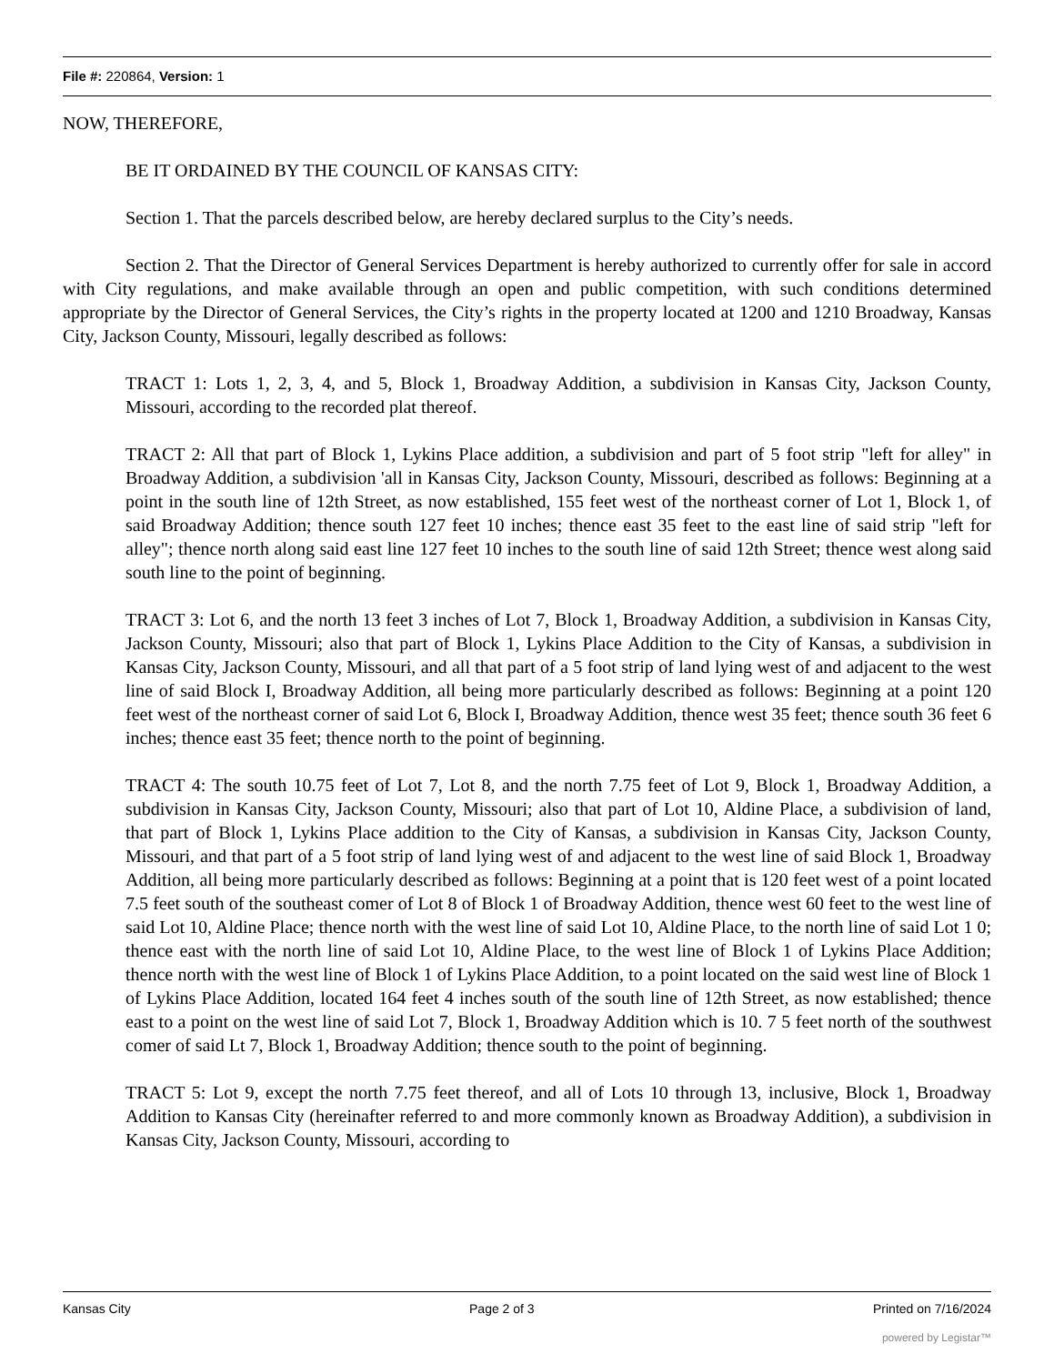File #: 220864, Version: 1
NOW, THEREFORE,
BE IT ORDAINED BY THE COUNCIL OF KANSAS CITY:
Section 1. That the parcels described below, are hereby declared surplus to the City’s needs.
Section 2. That the Director of General Services Department is hereby authorized to currently offer for sale in accord with City regulations, and make available through an open and public competition, with such conditions determined appropriate by the Director of General Services, the City’s rights in the property located at 1200 and 1210 Broadway, Kansas City, Jackson County, Missouri, legally described as follows:
TRACT 1: Lots 1, 2, 3, 4, and 5, Block 1, Broadway Addition, a subdivision in Kansas City, Jackson County, Missouri, according to the recorded plat thereof.
TRACT 2: All that part of Block 1, Lykins Place addition, a subdivision and part of 5 foot strip "left for alley" in Broadway Addition, a subdivision 'all in Kansas City, Jackson County, Missouri, described as follows: Beginning at a point in the south line of 12th Street, as now established, 155 feet west of the northeast corner of Lot 1, Block 1, of said Broadway Addition; thence south 127 feet 10 inches; thence east 35 feet to the east line of said strip "left for alley"; thence north along said east line 127 feet 10 inches to the south line of said 12th Street; thence west along said south line to the point of beginning.
TRACT 3: Lot 6, and the north 13 feet 3 inches of Lot 7, Block 1, Broadway Addition, a subdivision in Kansas City, Jackson County, Missouri; also that part of Block 1, Lykins Place Addition to the City of Kansas, a subdivision in Kansas City, Jackson County, Missouri, and all that part of a 5 foot strip of land lying west of and adjacent to the west line of said Block I, Broadway Addition, all being more particularly described as follows: Beginning at a point 120 feet west of the northeast corner of said Lot 6, Block I, Broadway Addition, thence west 35 feet; thence south 36 feet 6 inches; thence east 35 feet; thence north to the point of beginning.
TRACT 4: The south 10.75 feet of Lot 7, Lot 8, and the north 7.75 feet of Lot 9, Block 1, Broadway Addition, a subdivision in Kansas City, Jackson County, Missouri; also that part of Lot 10, Aldine Place, a subdivision of land, that part of Block 1, Lykins Place addition to the City of Kansas, a subdivision in Kansas City, Jackson County, Missouri, and that part of a 5 foot strip of land lying west of and adjacent to the west line of said Block 1, Broadway Addition, all being more particularly described as follows: Beginning at a point that is 120 feet west of a point located 7.5 feet south of the southeast comer of Lot 8 of Block 1 of Broadway Addition, thence west 60 feet to the west line of said Lot 10, Aldine Place; thence north with the west line of said Lot 10, Aldine Place, to the north line of said Lot 1 0; thence east with the north line of said Lot 10, Aldine Place, to the west line of Block 1 of Lykins Place Addition; thence north with the west line of Block 1 of Lykins Place Addition, to a point located on the said west line of Block 1 of Lykins Place Addition, located 164 feet 4 inches south of the south line of 12th Street, as now established; thence east to a point on the west line of said Lot 7, Block 1, Broadway Addition which is 10. 7 5 feet north of the southwest comer of said Lt 7, Block 1, Broadway Addition; thence south to the point of beginning.
TRACT 5: Lot 9, except the north 7.75 feet thereof, and all of Lots 10 through 13, inclusive, Block 1, Broadway Addition to Kansas City (hereinafter referred to and more commonly known as Broadway Addition), a subdivision in Kansas City, Jackson County, Missouri, according to
Kansas City Page 2 of 3 Printed on 7/16/2024
powered by Legistar™